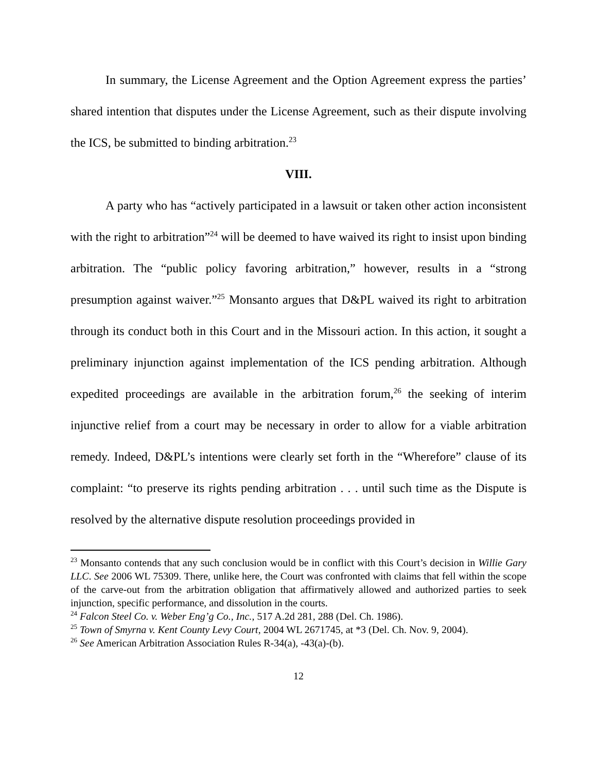In summary, the License Agreement and the Option Agreement express the parties’ shared intention that disputes under the License Agreement, such as their dispute involving the ICS, be submitted to binding arbitration.<sup>23</sup>
VIII.
A party who has “actively participated in a lawsuit or taken other action inconsistent with the right to arbitration”<sup>24</sup> will be deemed to have waived its right to insist upon binding arbitration. The “public policy favoring arbitration,” however, results in a “strong presumption against waiver.”<sup>25</sup> Monsanto argues that D&PL waived its right to arbitration through its conduct both in this Court and in the Missouri action. In this action, it sought a preliminary injunction against implementation of the ICS pending arbitration. Although expedited proceedings are available in the arbitration forum,<sup>26</sup> the seeking of interim injunctive relief from a court may be necessary in order to allow for a viable arbitration remedy. Indeed, D&PL’s intentions were clearly set forth in the “Wherefore” clause of its complaint: “to preserve its rights pending arbitration . . . until such time as the Dispute is resolved by the alternative dispute resolution proceedings provided in
<sup>23</sup> Monsanto contends that any such conclusion would be in conflict with this Court’s decision in Willie Gary LLC. See 2006 WL 75309. There, unlike here, the Court was confronted with claims that fell within the scope of the carve-out from the arbitration obligation that affirmatively allowed and authorized parties to seek injunction, specific performance, and dissolution in the courts.
<sup>24</sup> Falcon Steel Co. v. Weber Eng’g Co., Inc., 517 A.2d 281, 288 (Del. Ch. 1986).
<sup>25</sup> Town of Smyrna v. Kent County Levy Court, 2004 WL 2671745, at *3 (Del. Ch. Nov. 9, 2004).
<sup>26</sup> See American Arbitration Association Rules R-34(a), -43(a)-(b).
12